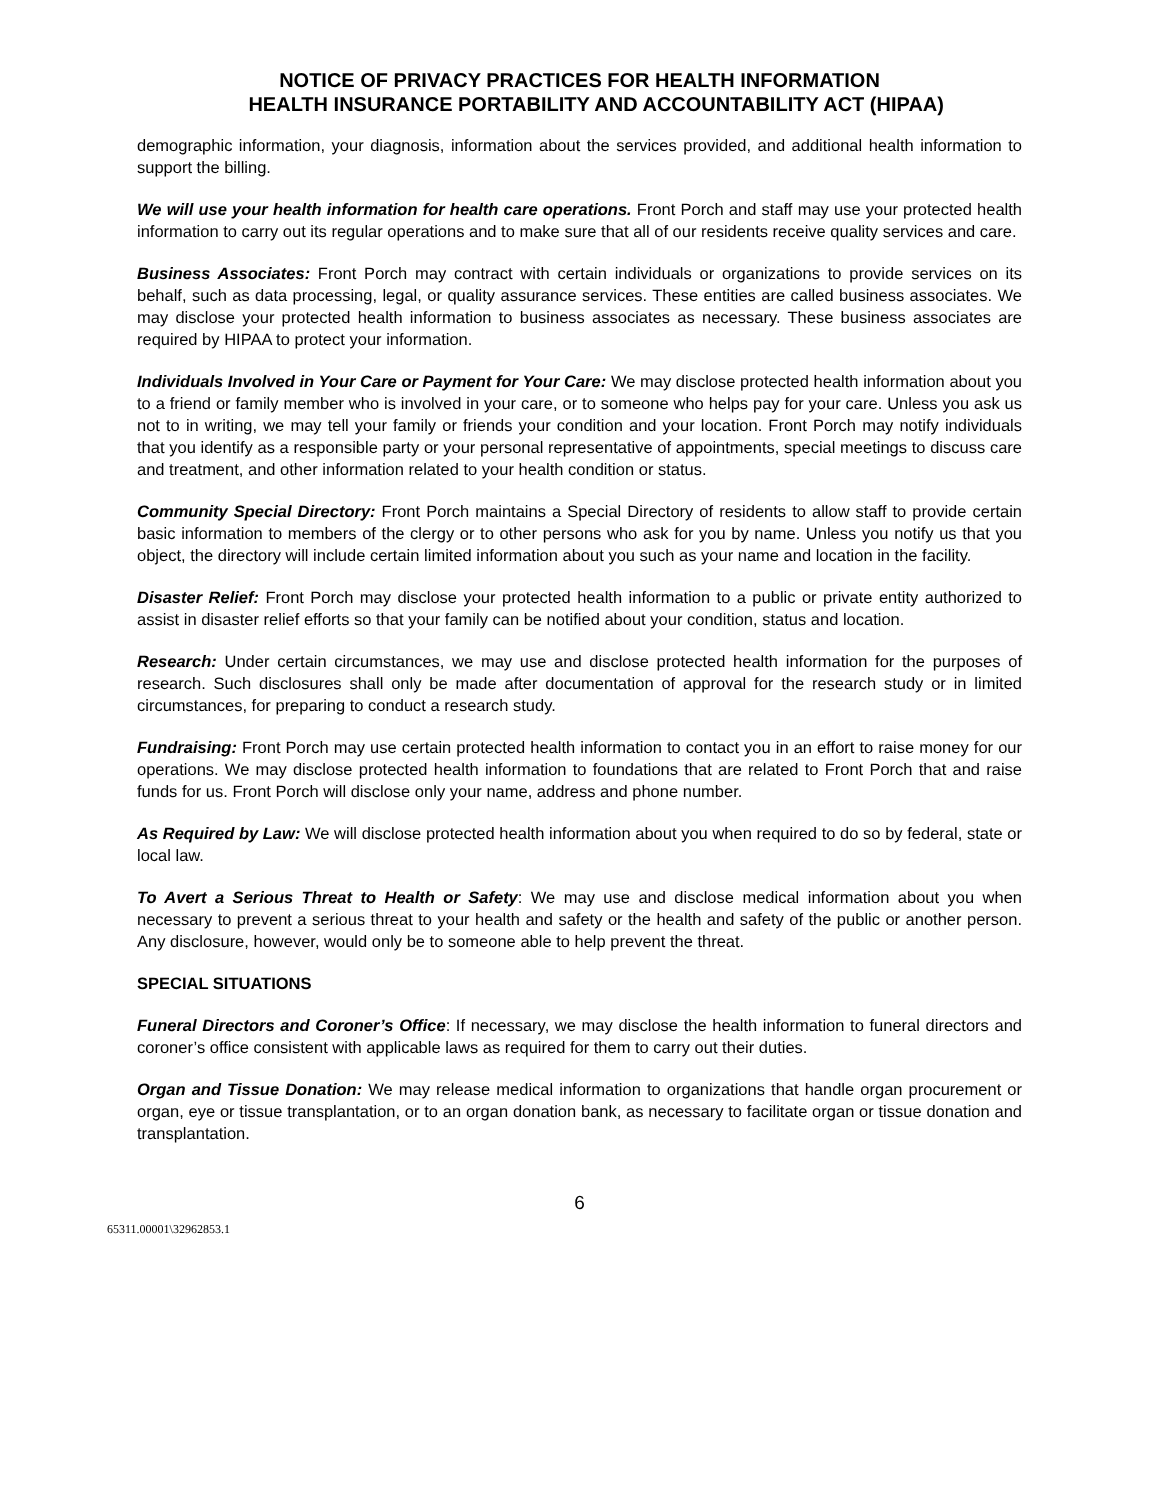NOTICE OF PRIVACY PRACTICES FOR HEALTH INFORMATION
HEALTH INSURANCE PORTABILITY AND ACCOUNTABILITY ACT (HIPAA)
demographic information, your diagnosis, information about the services provided, and additional health information to support the billing.
We will use your health information for health care operations. Front Porch and staff may use your protected health information to carry out its regular operations and to make sure that all of our residents receive quality services and care.
Business Associates: Front Porch may contract with certain individuals or organizations to provide services on its behalf, such as data processing, legal, or quality assurance services. These entities are called business associates. We may disclose your protected health information to business associates as necessary. These business associates are required by HIPAA to protect your information.
Individuals Involved in Your Care or Payment for Your Care: We may disclose protected health information about you to a friend or family member who is involved in your care, or to someone who helps pay for your care. Unless you ask us not to in writing, we may tell your family or friends your condition and your location. Front Porch may notify individuals that you identify as a responsible party or your personal representative of appointments, special meetings to discuss care and treatment, and other information related to your health condition or status.
Community Special Directory: Front Porch maintains a Special Directory of residents to allow staff to provide certain basic information to members of the clergy or to other persons who ask for you by name. Unless you notify us that you object, the directory will include certain limited information about you such as your name and location in the facility.
Disaster Relief: Front Porch may disclose your protected health information to a public or private entity authorized to assist in disaster relief efforts so that your family can be notified about your condition, status and location.
Research: Under certain circumstances, we may use and disclose protected health information for the purposes of research. Such disclosures shall only be made after documentation of approval for the research study or in limited circumstances, for preparing to conduct a research study.
Fundraising: Front Porch may use certain protected health information to contact you in an effort to raise money for our operations. We may disclose protected health information to foundations that are related to Front Porch that and raise funds for us. Front Porch will disclose only your name, address and phone number.
As Required by Law: We will disclose protected health information about you when required to do so by federal, state or local law.
To Avert a Serious Threat to Health or Safety: We may use and disclose medical information about you when necessary to prevent a serious threat to your health and safety or the health and safety of the public or another person. Any disclosure, however, would only be to someone able to help prevent the threat.
SPECIAL SITUATIONS
Funeral Directors and Coroner’s Office: If necessary, we may disclose the health information to funeral directors and coroner’s office consistent with applicable laws as required for them to carry out their duties.
Organ and Tissue Donation: We may release medical information to organizations that handle organ procurement or organ, eye or tissue transplantation, or to an organ donation bank, as necessary to facilitate organ or tissue donation and transplantation.
6
65311.00001\32962853.1